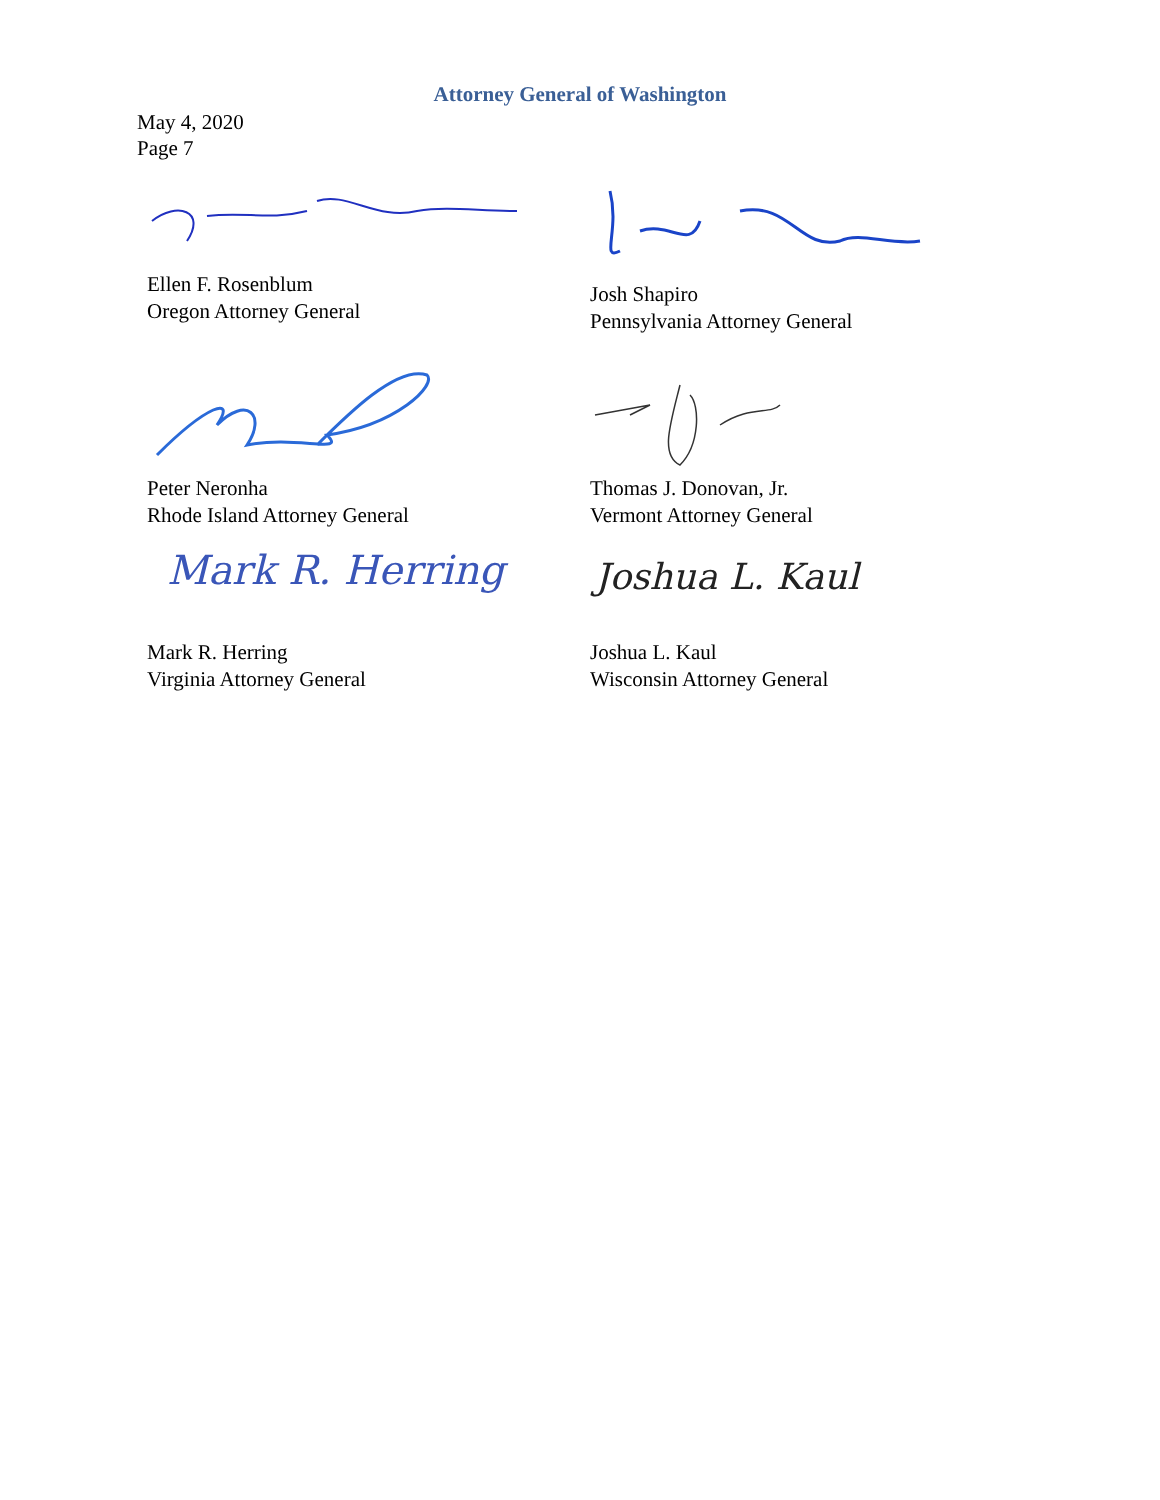Attorney General of Washington
May 4, 2020
Page 7
Ellen F. Rosenblum
Oregon Attorney General
Josh Shapiro
Pennsylvania Attorney General
Peter Neronha
Rhode Island Attorney General
Thomas J. Donovan, Jr.
Vermont Attorney General
Mark R. Herring
Mark R. Herring
Virginia Attorney General
Joshua L. Kaul
Joshua L. Kaul
Wisconsin Attorney General